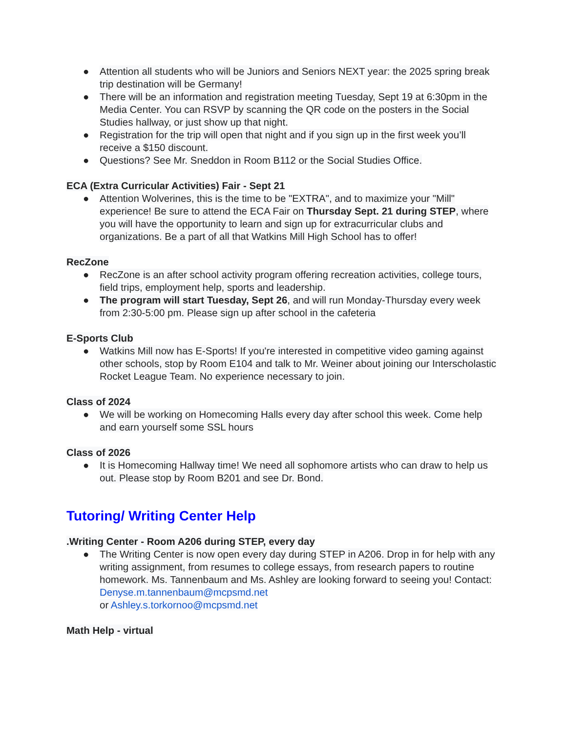● Attention all students who will be Juniors and Seniors NEXT year: the 2025 spring break trip destination will be Germany!
● There will be an information and registration meeting Tuesday, Sept 19 at 6:30pm in the Media Center. You can RSVP by scanning the QR code on the posters in the Social Studies hallway, or just show up that night.
● Registration for the trip will open that night and if you sign up in the first week you’ll receive a $150 discount.
● Questions? See Mr. Sneddon in Room B112 or the Social Studies Office.
ECA (Extra Curricular Activities) Fair - Sept 21
● Attention Wolverines, this is the time to be "EXTRA", and to maximize your "Mill" experience! Be sure to attend the ECA Fair on Thursday Sept. 21 during STEP, where you will have the opportunity to learn and sign up for extracurricular clubs and organizations. Be a part of all that Watkins Mill High School has to offer!
RecZone
● RecZone is an after school activity program offering recreation activities, college tours, field trips, employment help, sports and leadership.
● The program will start Tuesday, Sept 26, and will run Monday-Thursday every week from 2:30-5:00 pm. Please sign up after school in the cafeteria
E-Sports Club
● Watkins Mill now has E-Sports! If you're interested in competitive video gaming against other schools, stop by Room E104 and talk to Mr. Weiner about joining our Interscholastic Rocket League Team. No experience necessary to join.
Class of 2024
● We will be working on Homecoming Halls every day after school this week. Come help and earn yourself some SSL hours
Class of 2026
● It is Homecoming Hallway time! We need all sophomore artists who can draw to help us out. Please stop by Room B201 and see Dr. Bond.
Tutoring/ Writing Center Help
.Writing Center - Room A206 during STEP, every day
● The Writing Center is now open every day during STEP in A206. Drop in for help with any writing assignment, from resumes to college essays, from research papers to routine homework. Ms. Tannenbaum and Ms. Ashley are looking forward to seeing you! Contact: Denyse.m.tannenbaum@mcpsmd.net
or Ashley.s.torkornoo@mcpsmd.net
Math Help - virtual